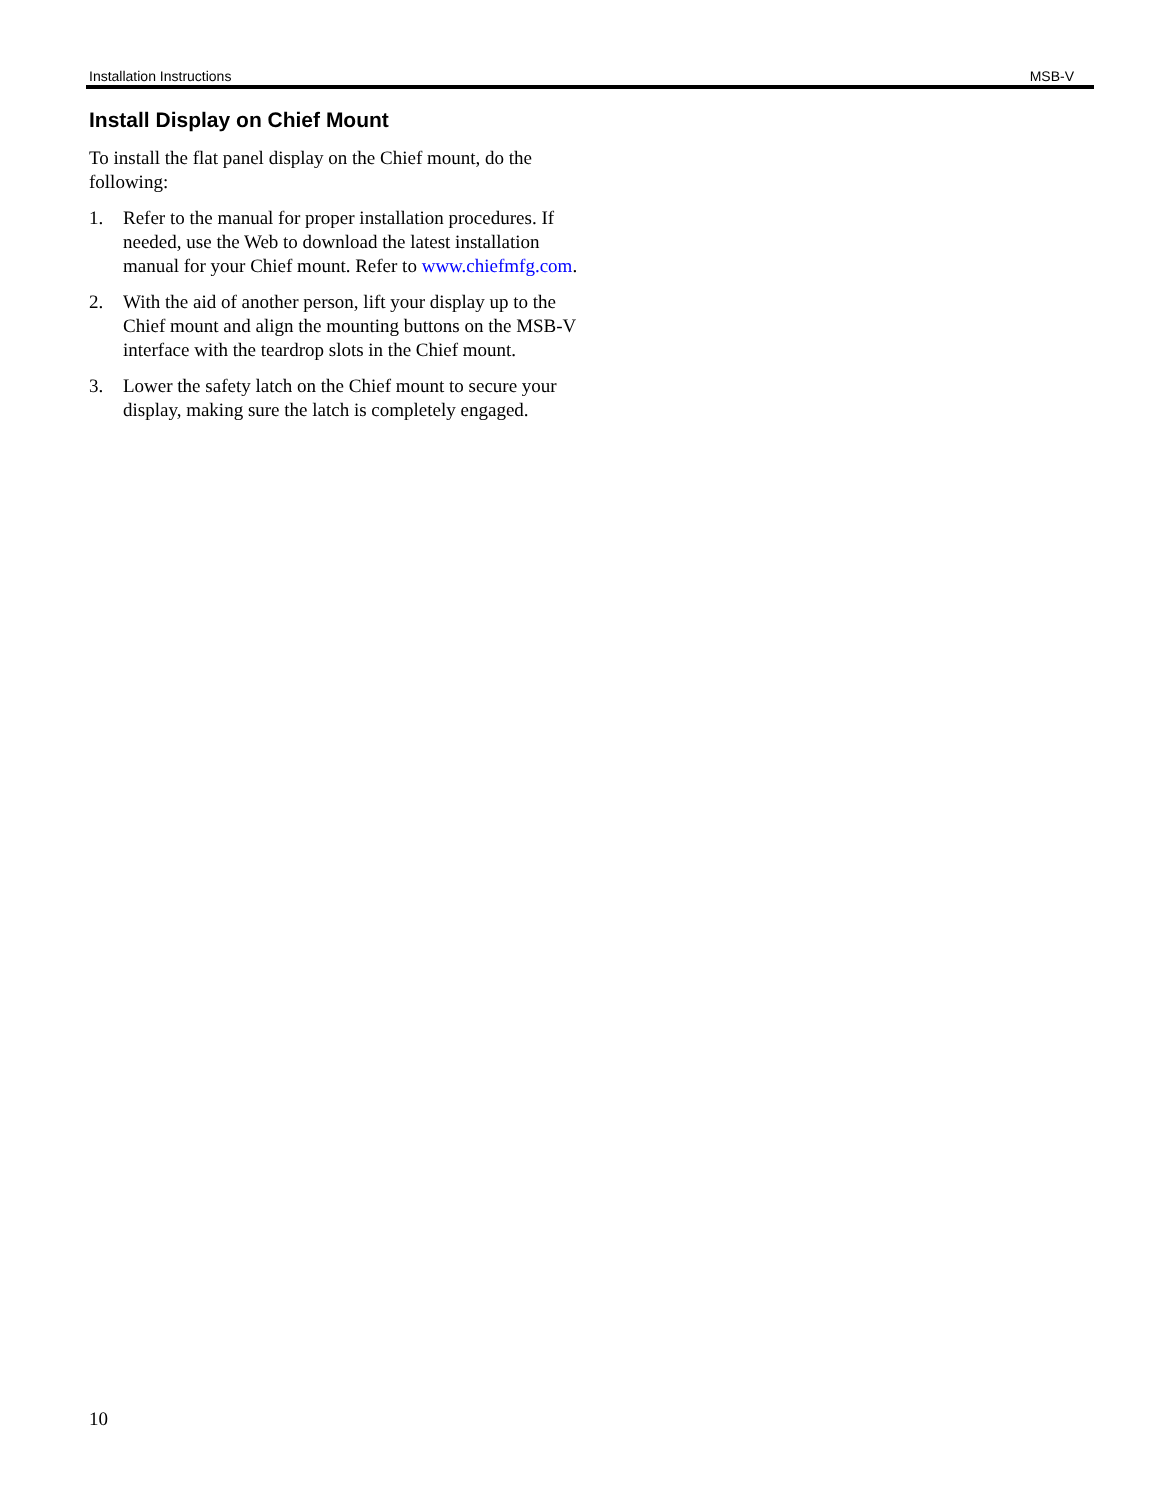Installation Instructions MSB-V
Install Display on Chief Mount
To install the flat panel display on the Chief mount, do the following:
1. Refer to the manual for proper installation procedures. If needed, use the Web to download the latest installation manual for your Chief mount. Refer to www.chiefmfg.com.
2. With the aid of another person, lift your display up to the Chief mount and align the mounting buttons on the MSB-V interface with the teardrop slots in the Chief mount.
3. Lower the safety latch on the Chief mount to secure your display, making sure the latch is completely engaged.
10